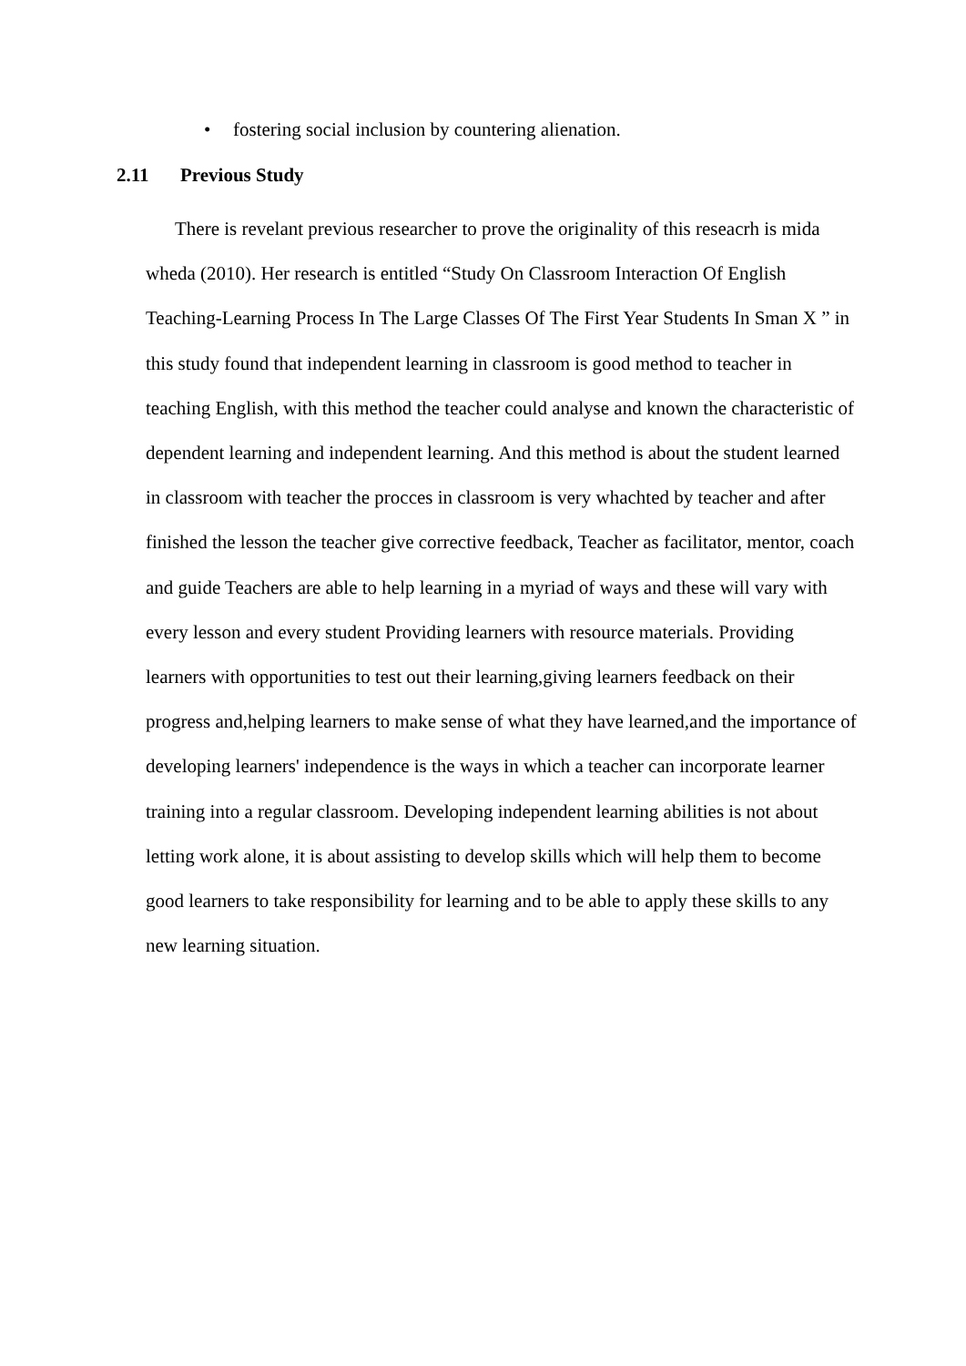• fostering social inclusion by countering alienation.
2.11 Previous Study
There is revelant previous researcher to prove the originality of this reseacrh is mida wheda (2010). Her research is entitled “Study On Classroom Interaction Of English Teaching-Learning Process In The Large Classes Of The First Year Students In Sman X ” in this study found that independent learning in classroom is good method to teacher in teaching English, with this method the teacher could analyse and known the characteristic of dependent learning and independent learning. And this method is about the student learned in classroom with teacher the procces in classroom is very whachted by teacher and after finished the lesson the teacher give corrective feedback, Teacher as facilitator, mentor, coach and guide Teachers are able to help learning in a myriad of ways and these will vary with every lesson and every student Providing learners with resource materials. Providing learners with opportunities to test out their learning,giving learners feedback on their progress and,helping learners to make sense of what they have learned,and the importance of developing learners' independence is the ways in which a teacher can incorporate learner training into a regular classroom. Developing independent learning abilities is not about letting work alone, it is about assisting to develop skills which will help them to become good learners to take responsibility for learning and to be able to apply these skills to any new learning situation.